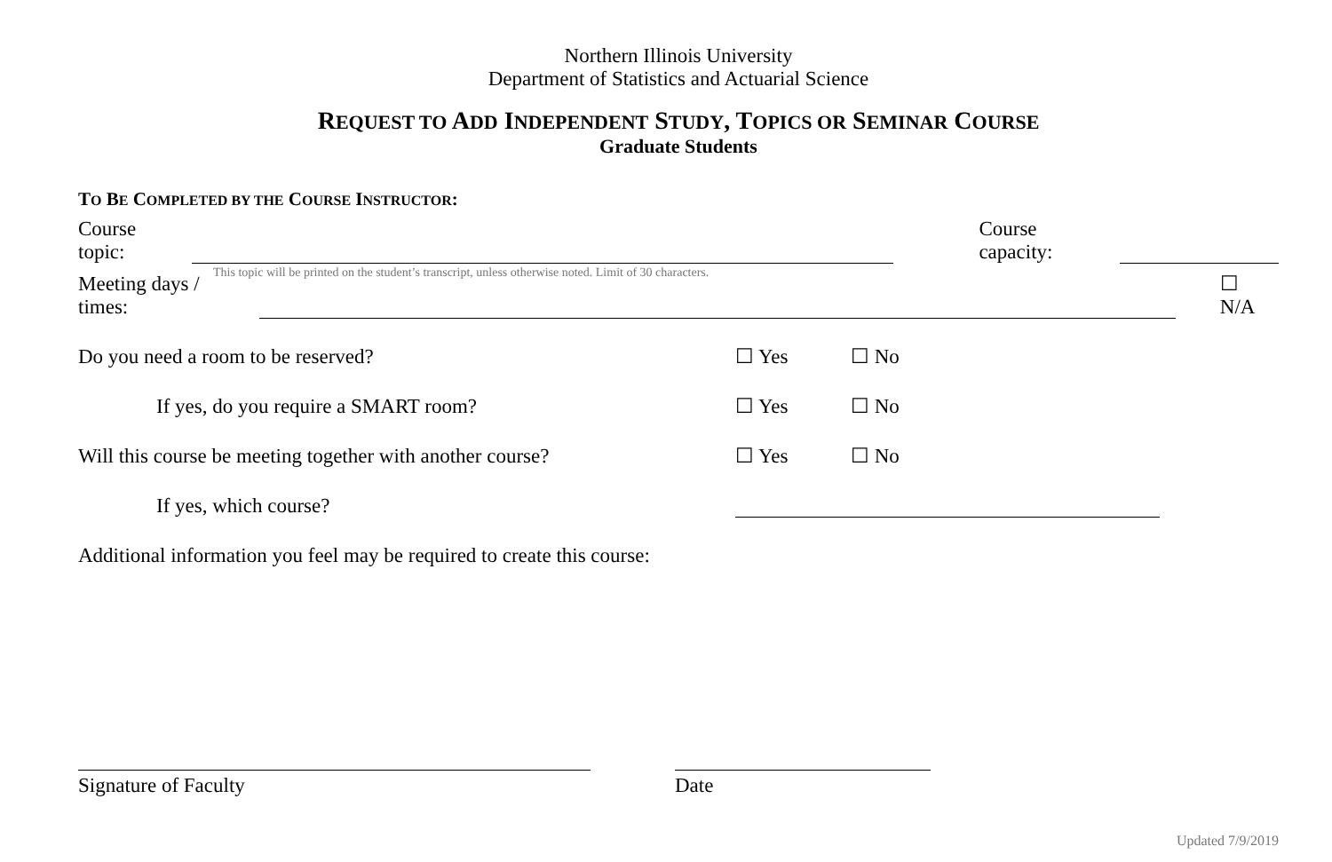Northern Illinois University
Department of Statistics and Actuarial Science
REQUEST TO ADD INDEPENDENT STUDY, TOPICS OR SEMINAR COURSE
Graduate Students
TO BE COMPLETED BY THE COURSE INSTRUCTOR:
Course topic: Course capacity:
This topic will be printed on the student’s transcript, unless otherwise noted. Limit of 30 characters.
Meeting days / times: ☐ N/A
Do you need a room to be reserved? ☐ Yes ☐ No
If yes, do you require a SMART room? ☐ Yes ☐ No
Will this course be meeting together with another course? ☐ Yes ☐ No
If yes, which course?
Additional information you feel may be required to create this course:
Signature of Faculty Date
Updated 7/9/2019